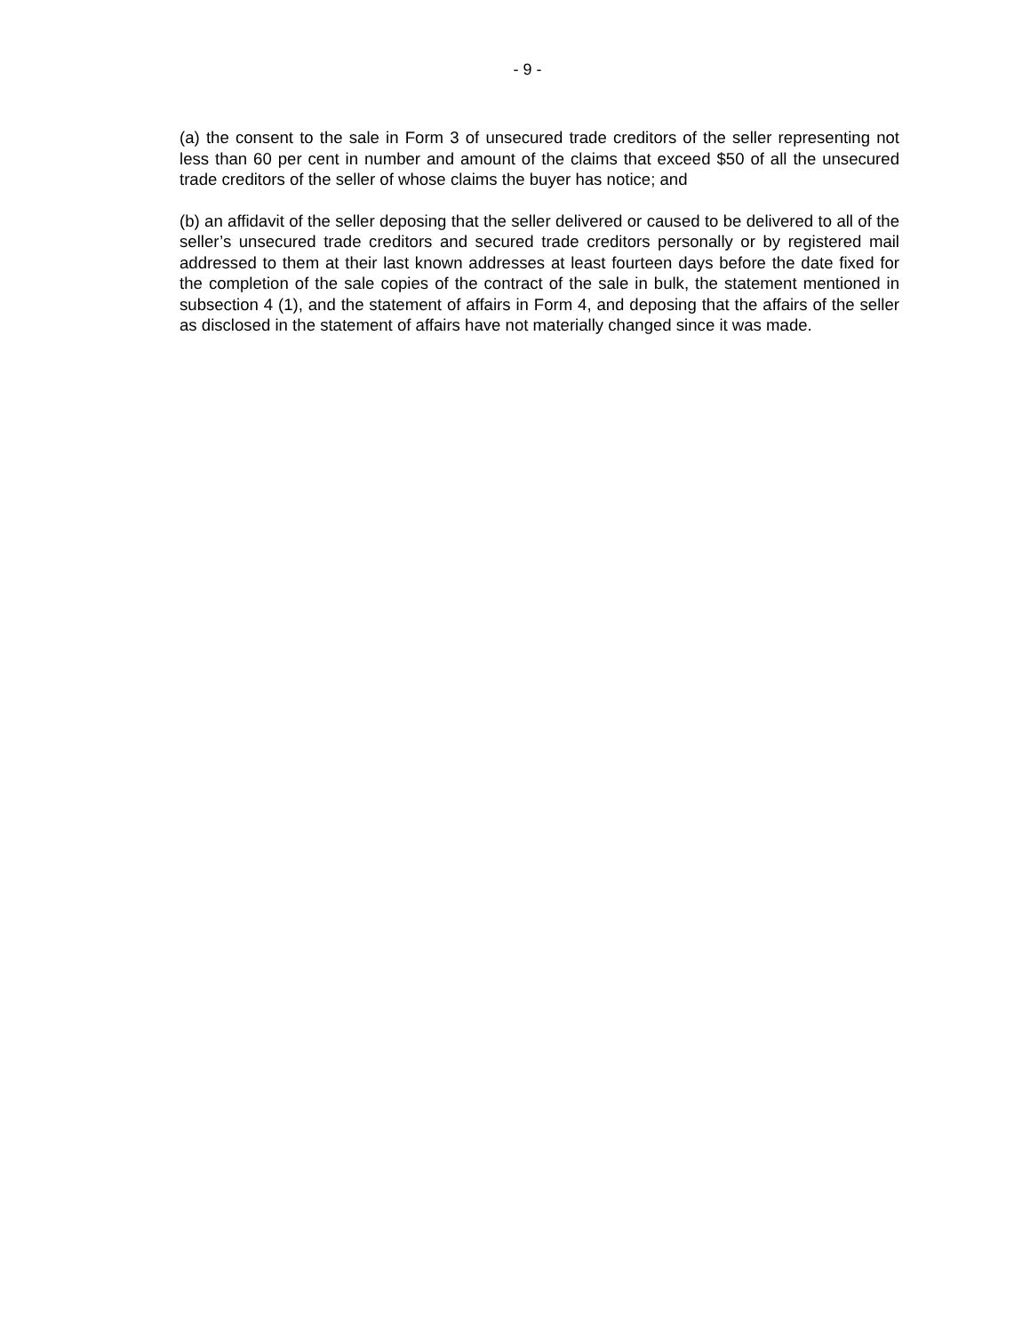- 9 -
(a) the consent to the sale in Form 3 of unsecured trade creditors of the seller representing not less than 60 per cent in number and amount of the claims that exceed $50 of all the unsecured trade creditors of the seller of whose claims the buyer has notice; and
(b) an affidavit of the seller deposing that the seller delivered or caused to be delivered to all of the seller’s unsecured trade creditors and secured trade creditors personally or by registered mail addressed to them at their last known addresses at least fourteen days before the date fixed for the completion of the sale copies of the contract of the sale in bulk, the statement mentioned in subsection 4 (1), and the statement of affairs in Form 4, and deposing that the affairs of the seller as disclosed in the statement of affairs have not materially changed since it was made.